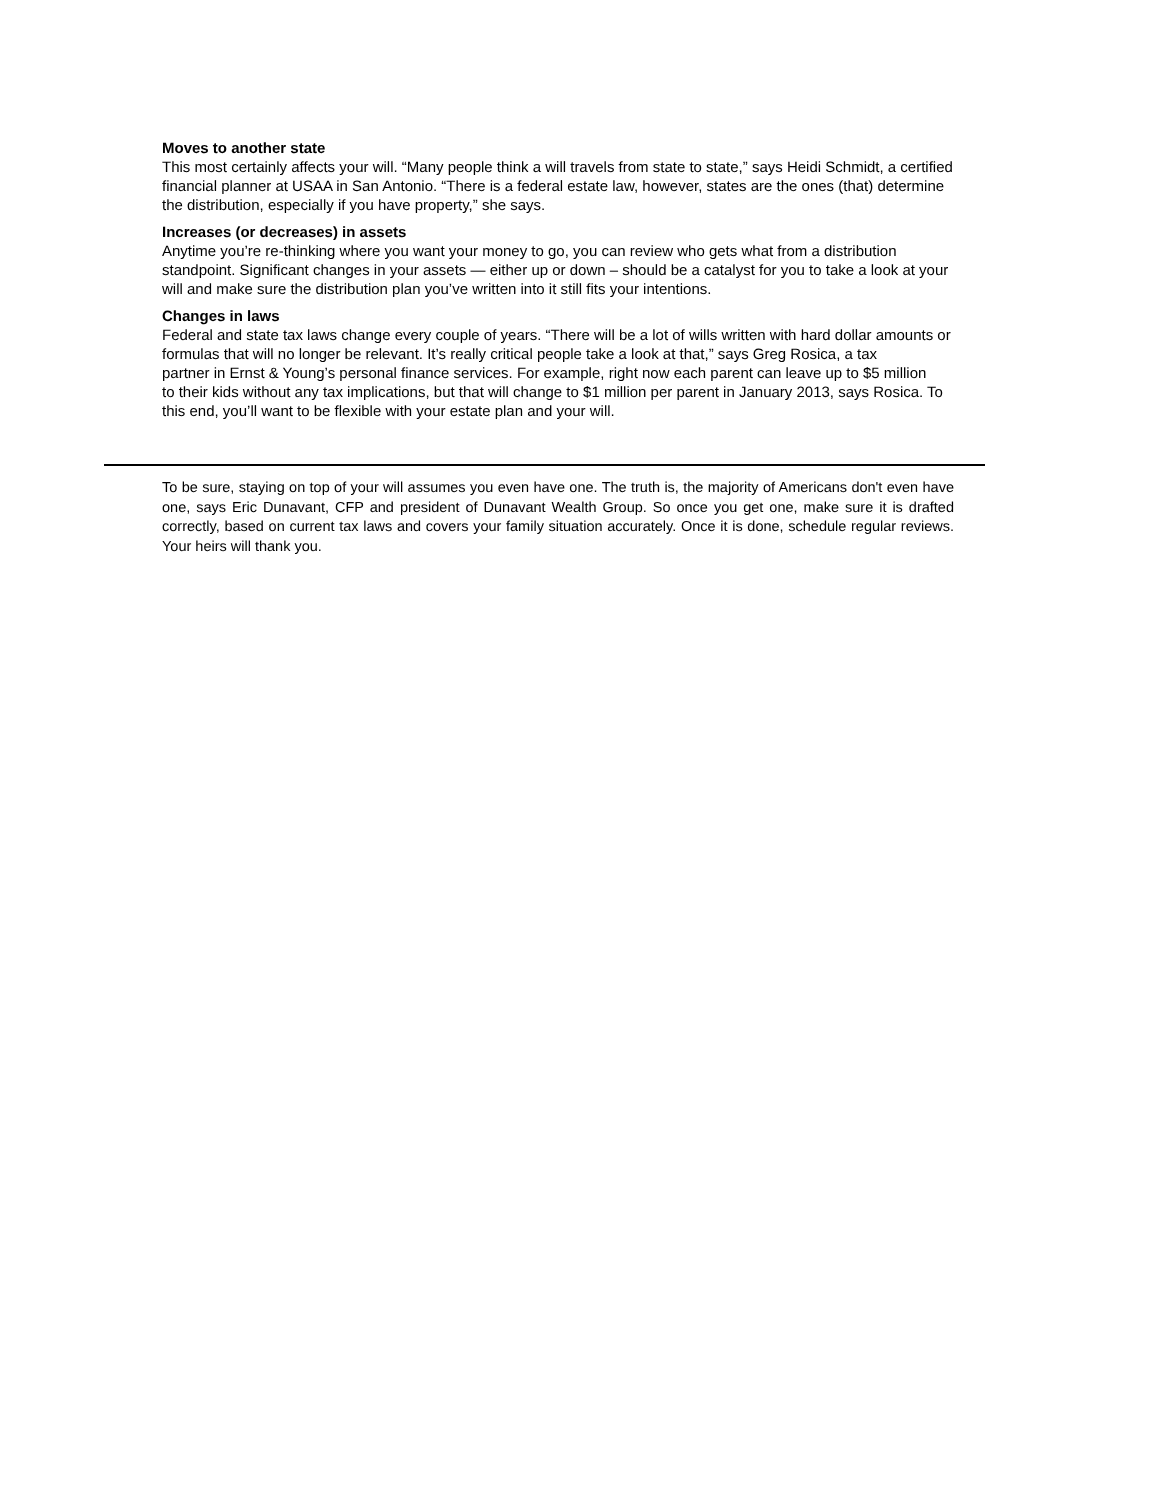Moves to another state
This most certainly affects your will. “Many people think a will travels from state to state,” says Heidi Schmidt, a certified financial planner at USAA in San Antonio. “There is a federal estate law, however, states are the ones (that) determine the distribution, especially if you have property,” she says.
Increases (or decreases) in assets
Anytime you’re re-thinking where you want your money to go, you can review who gets what from a distribution standpoint. Significant changes in your assets — either up or down – should be a catalyst for you to take a look at your will and make sure the distribution plan you’ve written into it still fits your intentions.
Changes in laws
Federal and state tax laws change every couple of years. “There will be a lot of wills written with hard dollar amounts or formulas that will no longer be relevant. It’s really critical people take a look at that,” says Greg Rosica, a tax
partner in Ernst & Young’s personal finance services. For example, right now each parent can leave up to $5 million
to their kids without any tax implications, but that will change to $1 million per parent in January 2013, says Rosica. To this end, you’ll want to be flexible with your estate plan and your will.
To be sure, staying on top of your will assumes you even have one. The truth is, the majority of Americans don't even have one, says Eric Dunavant, CFP and president of Dunavant Wealth Group. So once you get one, make sure it is drafted correctly, based on current tax laws and covers your family situation accurately. Once it is done, schedule regular reviews. Your heirs will thank you.